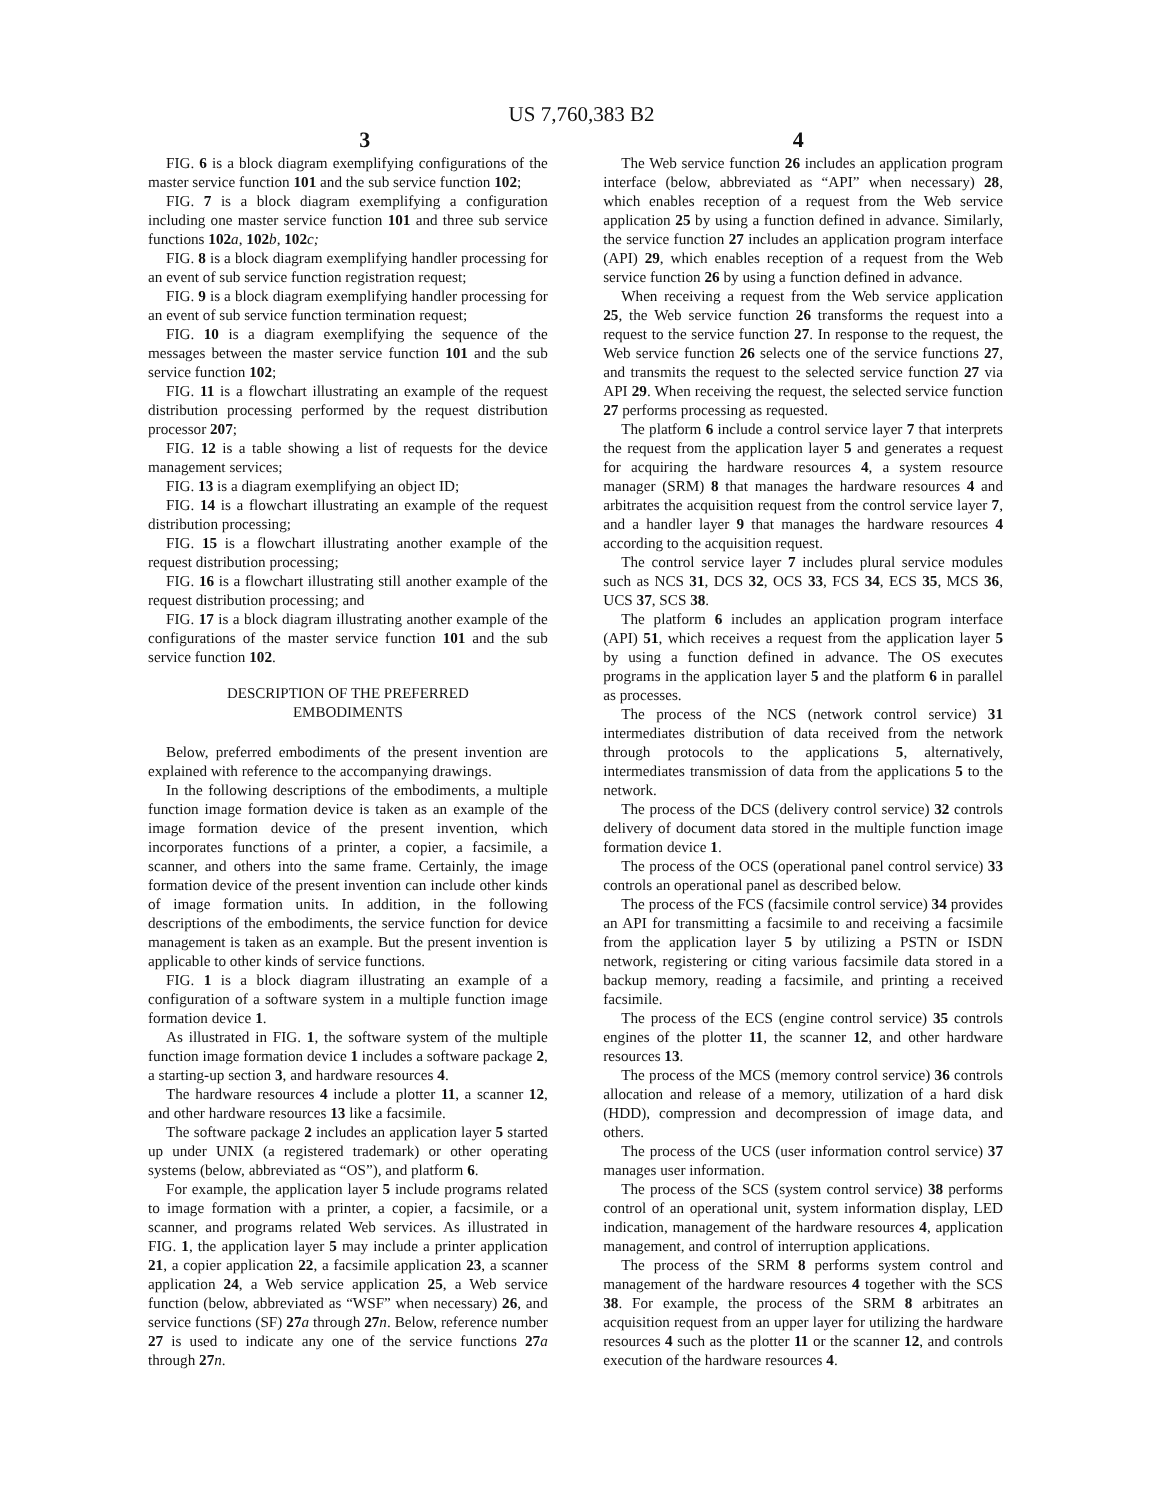US 7,760,383 B2
3 4
FIG. 6 is a block diagram exemplifying configurations of the master service function 101 and the sub service function 102;
FIG. 7 is a block diagram exemplifying a configuration including one master service function 101 and three sub service functions 102 a, 102 b, 102 c;
FIG. 8 is a block diagram exemplifying handler processing for an event of sub service function registration request;
FIG. 9 is a block diagram exemplifying handler processing for an event of sub service function termination request;
FIG. 10 is a diagram exemplifying the sequence of the messages between the master service function 101 and the sub service function 102;
FIG. 11 is a flowchart illustrating an example of the request distribution processing performed by the request distribution processor 207;
FIG. 12 is a table showing a list of requests for the device management services;
FIG. 13 is a diagram exemplifying an object ID;
FIG. 14 is a flowchart illustrating an example of the request distribution processing;
FIG. 15 is a flowchart illustrating another example of the request distribution processing;
FIG. 16 is a flowchart illustrating still another example of the request distribution processing; and
FIG. 17 is a block diagram illustrating another example of the configurations of the master service function 101 and the sub service function 102.
DESCRIPTION OF THE PREFERRED
EMBODIMENTS
Below, preferred embodiments of the present invention are explained with reference to the accompanying drawings.
In the following descriptions of the embodiments, a multiple function image formation device is taken as an example of the image formation device of the present invention, which incorporates functions of a printer, a copier, a facsimile, a scanner, and others into the same frame. Certainly, the image formation device of the present invention can include other kinds of image formation units. In addition, in the following descriptions of the embodiments, the service function for device management is taken as an example. But the present invention is applicable to other kinds of service functions.
FIG. 1 is a block diagram illustrating an example of a configuration of a software system in a multiple function image formation device 1.
As illustrated in FIG. 1, the software system of the multiple function image formation device 1 includes a software package 2, a starting-up section 3, and hardware resources 4.
The hardware resources 4 include a plotter 11, a scanner 12, and other hardware resources 13 like a facsimile.
The software package 2 includes an application layer 5 started up under UNIX (a registered trademark) or other operating systems (below, abbreviated as “OS”), and platform 6.
For example, the application layer 5 include programs related to image formation with a printer, a copier, a facsimile, or a scanner, and programs related Web services. As illustrated in FIG. 1, the application layer 5 may include a printer application 21, a copier application 22, a facsimile application 23, a scanner application 24, a Web service application 25, a Web service function (below, abbreviated as “WSF” when necessary) 26, and service functions (SF) 27 a through 27 n. Below, reference number 27 is used to indicate any one of the service functions 27 a through 27 n.
The Web service function 26 includes an application program interface (below, abbreviated as “API” when necessary) 28, which enables reception of a request from the Web service application 25 by using a function defined in advance. Similarly, the service function 27 includes an application program interface (API) 29, which enables reception of a request from the Web service function 26 by using a function defined in advance.
When receiving a request from the Web service application 25, the Web service function 26 transforms the request into a request to the service function 27. In response to the request, the Web service function 26 selects one of the service functions 27, and transmits the request to the selected service function 27 via API 29. When receiving the request, the selected service function 27 performs processing as requested.
The platform 6 include a control service layer 7 that interprets the request from the application layer 5 and generates a request for acquiring the hardware resources 4, a system resource manager (SRM) 8 that manages the hardware resources 4 and arbitrates the acquisition request from the control service layer 7, and a handler layer 9 that manages the hardware resources 4 according to the acquisition request.
The control service layer 7 includes plural service modules such as NCS 31, DCS 32, OCS 33, FCS 34, ECS 35, MCS 36, UCS 37, SCS 38.
The platform 6 includes an application program interface (API) 51, which receives a request from the application layer 5 by using a function defined in advance. The OS executes programs in the application layer 5 and the platform 6 in parallel as processes.
The process of the NCS (network control service) 31 intermediates distribution of data received from the network through protocols to the applications 5, alternatively, intermediates transmission of data from the applications 5 to the network.
The process of the DCS (delivery control service) 32 controls delivery of document data stored in the multiple function image formation device 1.
The process of the OCS (operational panel control service) 33 controls an operational panel as described below.
The process of the FCS (facsimile control service) 34 provides an API for transmitting a facsimile to and receiving a facsimile from the application layer 5 by utilizing a PSTN or ISDN network, registering or citing various facsimile data stored in a backup memory, reading a facsimile, and printing a received facsimile.
The process of the ECS (engine control service) 35 controls engines of the plotter 11, the scanner 12, and other hardware resources 13.
The process of the MCS (memory control service) 36 controls allocation and release of a memory, utilization of a hard disk (HDD), compression and decompression of image data, and others.
The process of the UCS (user information control service) 37 manages user information.
The process of the SCS (system control service) 38 performs control of an operational unit, system information display, LED indication, management of the hardware resources 4, application management, and control of interruption applications.
The process of the SRM 8 performs system control and management of the hardware resources 4 together with the SCS 38. For example, the process of the SRM 8 arbitrates an acquisition request from an upper layer for utilizing the hardware resources 4 such as the plotter 11 or the scanner 12, and controls execution of the hardware resources 4.